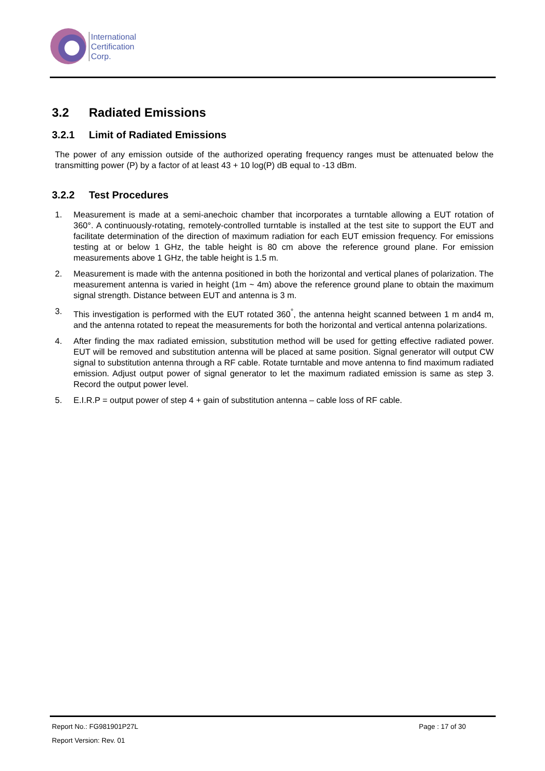International
Certification
Corp.
3.2 Radiated Emissions
3.2.1 Limit of Radiated Emissions
The power of any emission outside of the authorized operating frequency ranges must be attenuated below the transmitting power (P) by a factor of at least 43 + 10 log(P) dB equal to -13 dBm.
3.2.2 Test Procedures
1. Measurement is made at a semi-anechoic chamber that incorporates a turntable allowing a EUT rotation of 360°. A continuously-rotating, remotely-controlled turntable is installed at the test site to support the EUT and facilitate determination of the direction of maximum radiation for each EUT emission frequency. For emissions testing at or below 1 GHz, the table height is 80 cm above the reference ground plane. For emission measurements above 1 GHz, the table height is 1.5 m.
2. Measurement is made with the antenna positioned in both the horizontal and vertical planes of polarization. The measurement antenna is varied in height (1m ~ 4m) above the reference ground plane to obtain the maximum signal strength. Distance between EUT and antenna is 3 m.
3. This investigation is performed with the EUT rotated 360<sup>°</sup>, the antenna height scanned between 1 m and4 m, and the antenna rotated to repeat the measurements for both the horizontal and vertical antenna polarizations.
4. After finding the max radiated emission, substitution method will be used for getting effective radiated power. EUT will be removed and substitution antenna will be placed at same position. Signal generator will output CW signal to substitution antenna through a RF cable. Rotate turntable and move antenna to find maximum radiated emission. Adjust output power of signal generator to let the maximum radiated emission is same as step 3. Record the output power level.
5. E.I.R.P = output power of step 4 + gain of substitution antenna – cable loss of RF cable.
Report No.: FG981901P27L Page : 17 of 30
Report Version: Rev. 01